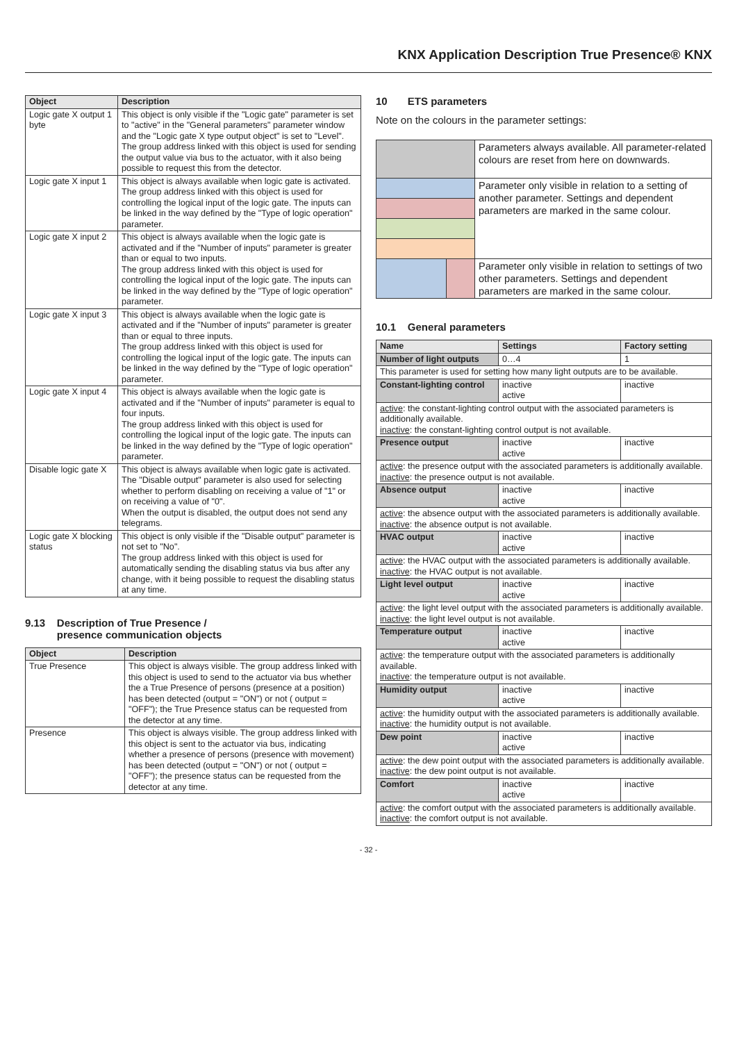KNX Application Description True Presence® KNX
| Object | Description |
| --- | --- |
| Logic gate X output 1 byte | This object is only visible if the "Logic gate" parameter is set to "active" in the "General parameters" parameter window and the "Logic gate X type output object" is set to "Level". The group address linked with this object is used for sending the output value via bus to the actuator, with it also being possible to request this from the detector. |
| Logic gate X input 1 | This object is always available when logic gate is activated. The group address linked with this object is used for controlling the logical input of the logic gate. The inputs can be linked in the way defined by the "Type of logic operation" parameter. |
| Logic gate X input 2 | This object is always available when the logic gate is activated and if the "Number of inputs" parameter is greater than or equal to two inputs. The group address linked with this object is used for controlling the logical input of the logic gate. The inputs can be linked in the way defined by the "Type of logic operation" parameter. |
| Logic gate X input 3 | This object is always available when the logic gate is activated and if the "Number of inputs" parameter is greater than or equal to three inputs. The group address linked with this object is used for controlling the logical input of the logic gate. The inputs can be linked in the way defined by the "Type of logic operation" parameter. |
| Logic gate X input 4 | This object is always available when the logic gate is activated and if the "Number of inputs" parameter is equal to four inputs. The group address linked with this object is used for controlling the logical input of the logic gate. The inputs can be linked in the way defined by the "Type of logic operation" parameter. |
| Disable logic gate X | This object is always available when logic gate is activated. The "Disable output" parameter is also used for selecting whether to perform disabling on receiving a value of "1" or on receiving a value of "0". When the output is disabled, the output does not send any telegrams. |
| Logic gate X blocking status | This object is only visible if the "Disable output" parameter is not set to "No". The group address linked with this object is used for automatically sending the disabling status via bus after any change, with it being possible to request the disabling status at any time. |
9.13 Description of True Presence /
presence communication objects
| Object | Description |
| --- | --- |
| True Presence | This object is always visible. The group address linked with this object is used to send to the actuator via bus whether the a True Presence of persons (presence at a position) has been detected (output = "ON") or not ( output = "OFF"); the True Presence status can be requested from the detector at any time. |
| Presence | This object is always visible. The group address linked with this object is sent to the actuator via bus, indicating whether a presence of persons (presence with movement) has been detected (output = "ON") or not ( output = "OFF"); the presence status can be requested from the detector at any time. |
10 ETS parameters
Note on the colours in the parameter settings:
| | | Parameters always available. All parameter-related colours are reset from here on downwards. |
| | | Parameter only visible in relation to a setting of another parameter. Settings and dependent parameters are marked in the same colour. |
| | | Parameter only visible in relation to settings of two other parameters. Settings and dependent parameters are marked in the same colour. |
10.1 General parameters
| Name | Settings | Factory setting |
| --- | --- | --- |
| Number of light outputs | 0…4 | 1 |
| This parameter is used for setting how many light outputs are to be available. | | |
| Constant-lighting control | inactive active | inactive |
| active : the constant-lighting control output with the associated parameters is additionally available. inactive : the constant-lighting control output is not available. | | |
| Presence output | inactive active | inactive |
| active : the presence output with the associated parameters is additionally available. inactive : the presence output is not available. | | |
| Absence output | inactive active | inactive |
| active : the absence output with the associated parameters is additionally available. inactive : the absence output is not available. | | |
| HVAC output | inactive active | inactive |
| active : the HVAC output with the associated parameters is additionally available. inactive : the HVAC output is not available. | | |
| Light level output | inactive active | inactive |
| active : the light level output with the associated parameters is additionally available. inactive : the light level output is not available. | | |
| Temperature output | inactive active | inactive |
| active : the temperature output with the associated parameters is additionally available. inactive : the temperature output is not available. | | |
| Humidity output | inactive active | inactive |
| active : the humidity output with the associated parameters is additionally available. inactive : the humidity output is not available. | | |
| Dew point | inactive active | inactive |
| active : the dew point output with the associated parameters is additionally available. inactive : the dew point output is not available. | | |
| Comfort | inactive active | inactive |
| active : the comfort output with the associated parameters is additionally available. inactive : the comfort output is not available. | | |
- 32 -